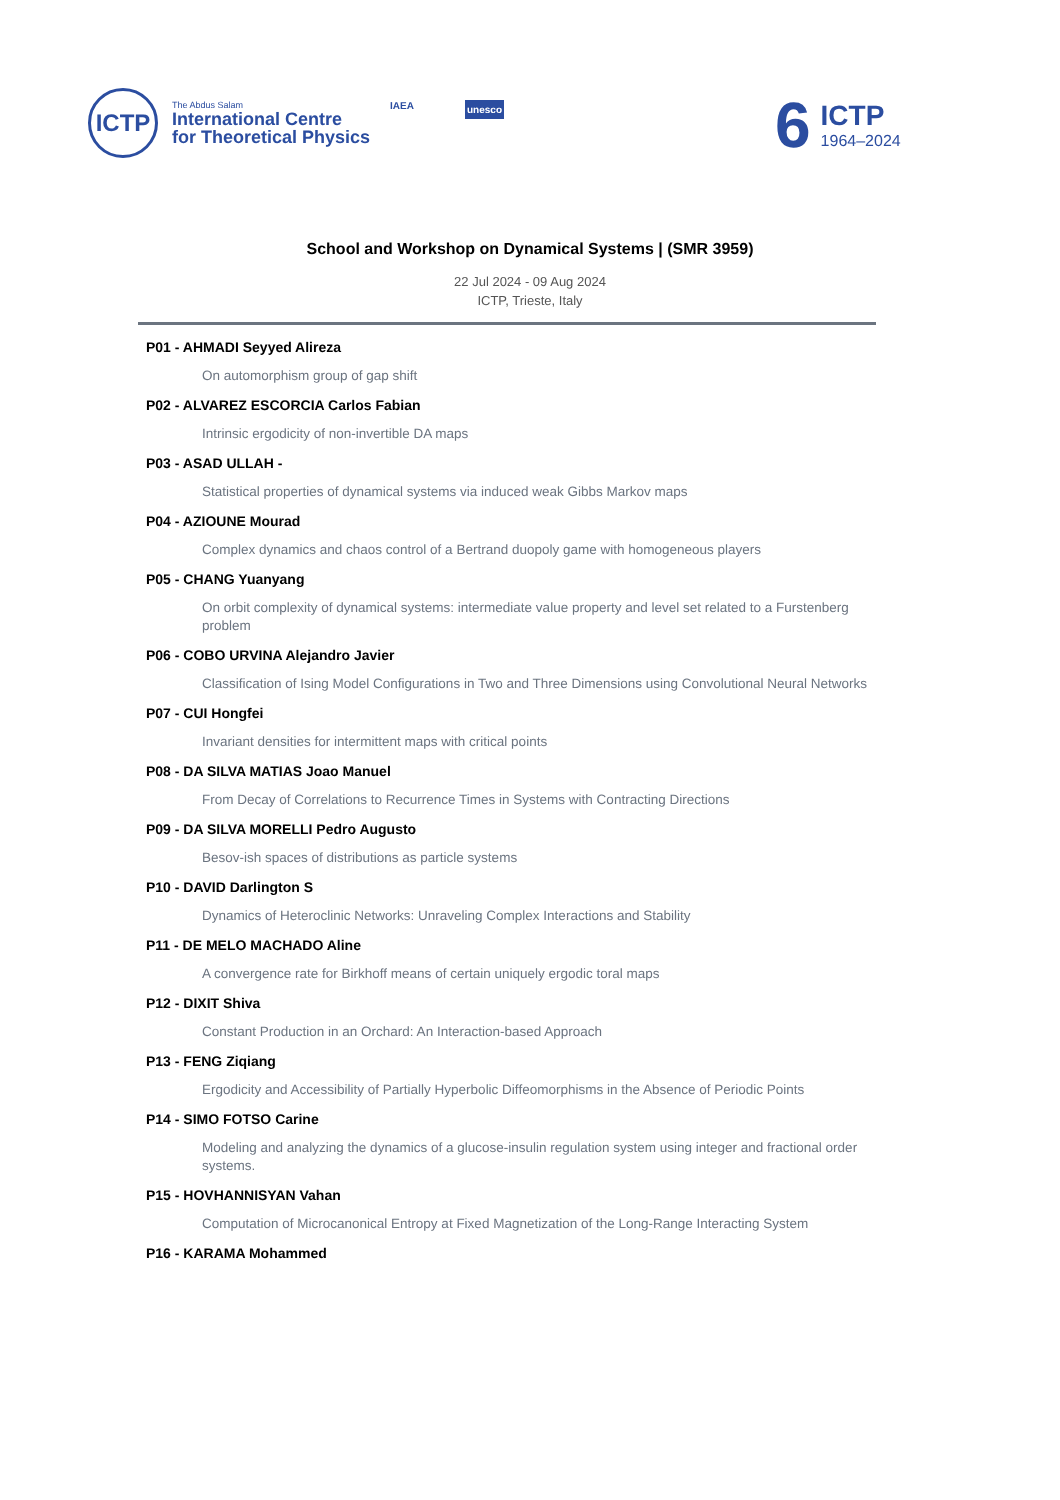ICTP
The Abdus Salam
International Centre
for Theoretical Physics
IAEA unesco
6
ICTP
1964–2024
School and Workshop on Dynamical Systems | (SMR 3959)
22 Jul 2024 - 09 Aug 2024
ICTP, Trieste, Italy
P01 - AHMADI Seyyed Alireza
On automorphism group of gap shift
P02 - ALVAREZ ESCORCIA Carlos Fabian
Intrinsic ergodicity of non-invertible DA maps
P03 - ASAD ULLAH -
Statistical properties of dynamical systems via induced weak Gibbs Markov maps
P04 - AZIOUNE Mourad
Complex dynamics and chaos control of a Bertrand duopoly game with homogeneous players
P05 - CHANG Yuanyang
On orbit complexity of dynamical systems: intermediate value property and level set related to a Furstenberg problem
P06 - COBO URVINA Alejandro Javier
Classification of Ising Model Configurations in Two and Three Dimensions using Convolutional Neural Networks
P07 - CUI Hongfei
Invariant densities for intermittent maps with critical points
P08 - DA SILVA MATIAS Joao Manuel
From Decay of Correlations to Recurrence Times in Systems with Contracting Directions
P09 - DA SILVA MORELLI Pedro Augusto
Besov-ish spaces of distributions as particle systems
P10 - DAVID Darlington S
Dynamics of Heteroclinic Networks: Unraveling Complex Interactions and Stability
P11 - DE MELO MACHADO Aline
A convergence rate for Birkhoff means of certain uniquely ergodic toral maps
P12 - DIXIT Shiva
Constant Production in an Orchard: An Interaction-based Approach
P13 - FENG Ziqiang
Ergodicity and Accessibility of Partially Hyperbolic Diffeomorphisms in the Absence of Periodic Points
P14 - SIMO FOTSO Carine
Modeling and analyzing the dynamics of a glucose-insulin regulation system using integer and fractional order systems.
P15 - HOVHANNISYAN Vahan
Computation of Microcanonical Entropy at Fixed Magnetization of the Long-Range Interacting System
P16 - KARAMA Mohammed